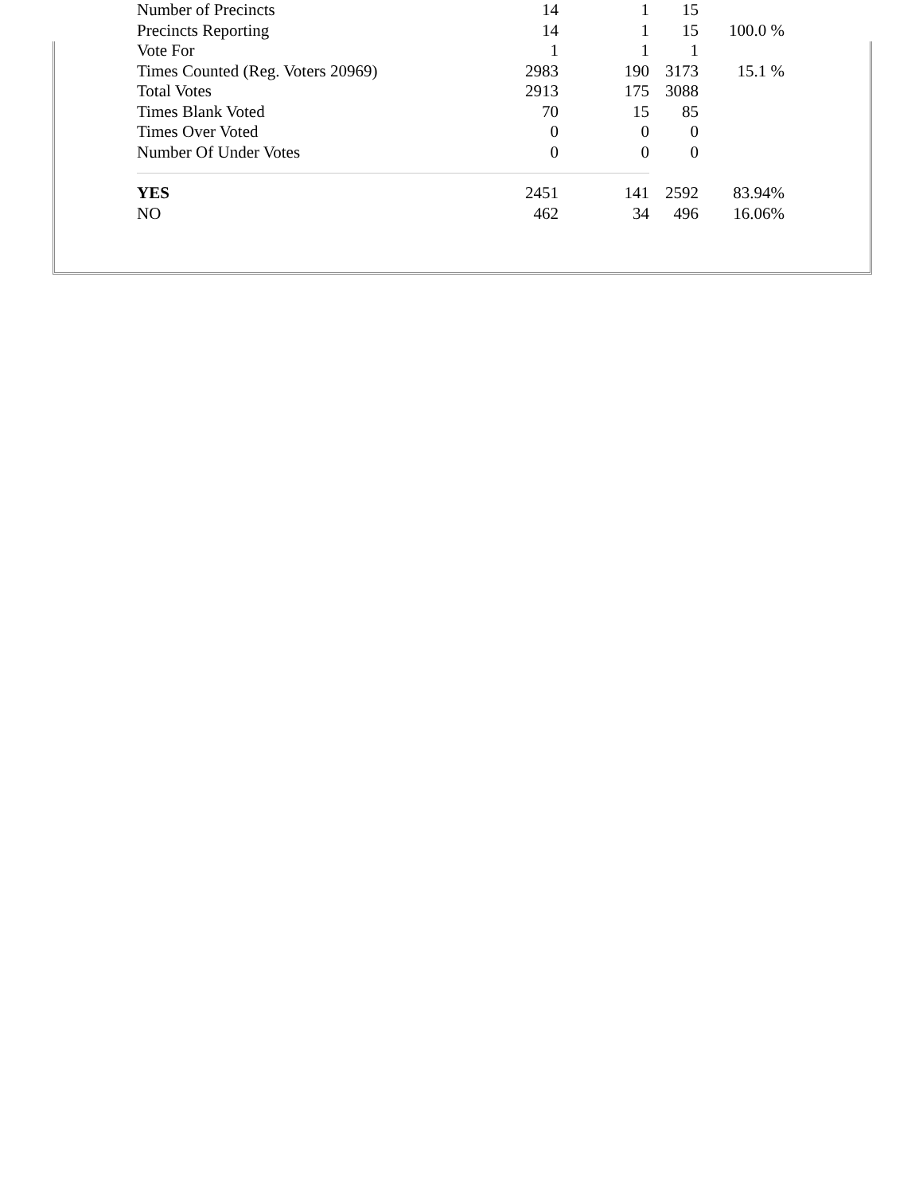| Number of Precincts | 14 | 1 | 15 | |
| Precincts Reporting | 14 | 1 | 15 | 100.0 % |
| Vote For | 1 | 1 | 1 | |
| Times Counted (Reg. Voters 20969) | 2983 | 190 | 3173 | 15.1 % |
| Total Votes | 2913 | 175 | 3088 | |
| Times Blank Voted | 70 | 15 | 85 | |
| Times Over Voted | 0 | 0 | 0 | |
| Number Of Under Votes | 0 | 0 | 0 | |
| YES | 2451 | 141 | 2592 | 83.94% |
| NO | 462 | 34 | 496 | 16.06% |